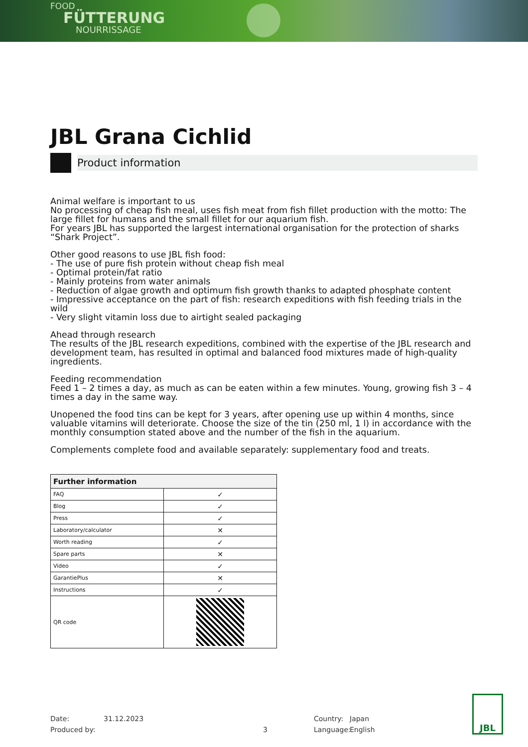FOOD
FÜTTERUNG
NOURRISSAGE
JBL Grana Cichlid
Product information
Animal welfare is important to us
No processing of cheap fish meal, uses fish meat from fish fillet production with the motto: The large fillet for humans and the small fillet for our aquarium fish.
For years JBL has supported the largest international organisation for the protection of sharks “Shark Project”.
Other good reasons to use JBL fish food:
- The use of pure fish protein without cheap fish meal
- Optimal protein/fat ratio
- Mainly proteins from water animals
- Reduction of algae growth and optimum fish growth thanks to adapted phosphate content
- Impressive acceptance on the part of fish: research expeditions with fish feeding trials in the wild
- Very slight vitamin loss due to airtight sealed packaging
Ahead through research
The results of the JBL research expeditions, combined with the expertise of the JBL research and development team, has resulted in optimal and balanced food mixtures made of high-quality ingredients.
Feeding recommendation
Feed 1 – 2 times a day, as much as can be eaten within a few minutes. Young, growing fish 3 – 4 times a day in the same way.
Unopened the food tins can be kept for 3 years, after opening use up within 4 months, since valuable vitamins will deteriorate. Choose the size of the tin (250 ml, 1 l) in accordance with the monthly consumption stated above and the number of the fish in the aquarium.
Complements complete food and available separately: supplementary food and treats.
| Further information | |
| --- | --- |
| FAQ | ✓ |
| Blog | ✓ |
| Press | ✓ |
| Laboratory/calculator | ✕ |
| Worth reading | ✓ |
| Spare parts | ✕ |
| Video | ✓ |
| GarantiePlus | ✕ |
| Instructions | ✓ |
| QR code | |
Date:
Produced by:
31.12.2023
3 Country:
Language:
Japan
English
JBL